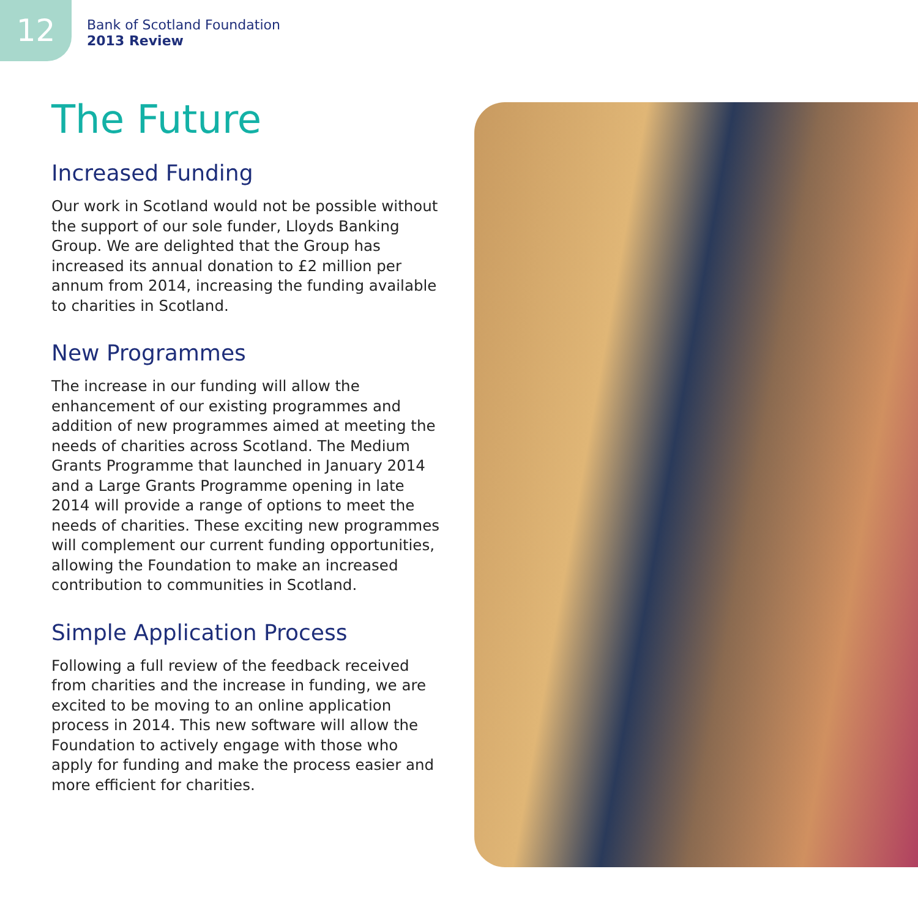12
Bank of Scotland Foundation
2013 Review
The Future
Increased Funding
Our work in Scotland would not be possible without the support of our sole funder, Lloyds Banking Group. We are delighted that the Group has increased its annual donation to £2 million per annum from 2014, increasing the funding available to charities in Scotland.
New Programmes
The increase in our funding will allow the enhancement of our existing programmes and addition of new programmes aimed at meeting the needs of charities across Scotland. The Medium Grants Programme that launched in January 2014 and a Large Grants Programme opening in late 2014 will provide a range of options to meet the needs of charities. These exciting new programmes will complement our current funding opportunities, allowing the Foundation to make an increased contribution to communities in Scotland.
Simple Application Process
Following a full review of the feedback received from charities and the increase in funding, we are excited to be moving to an online application process in 2014. This new software will allow the Foundation to actively engage with those who apply for funding and make the process easier and more efficient for charities.